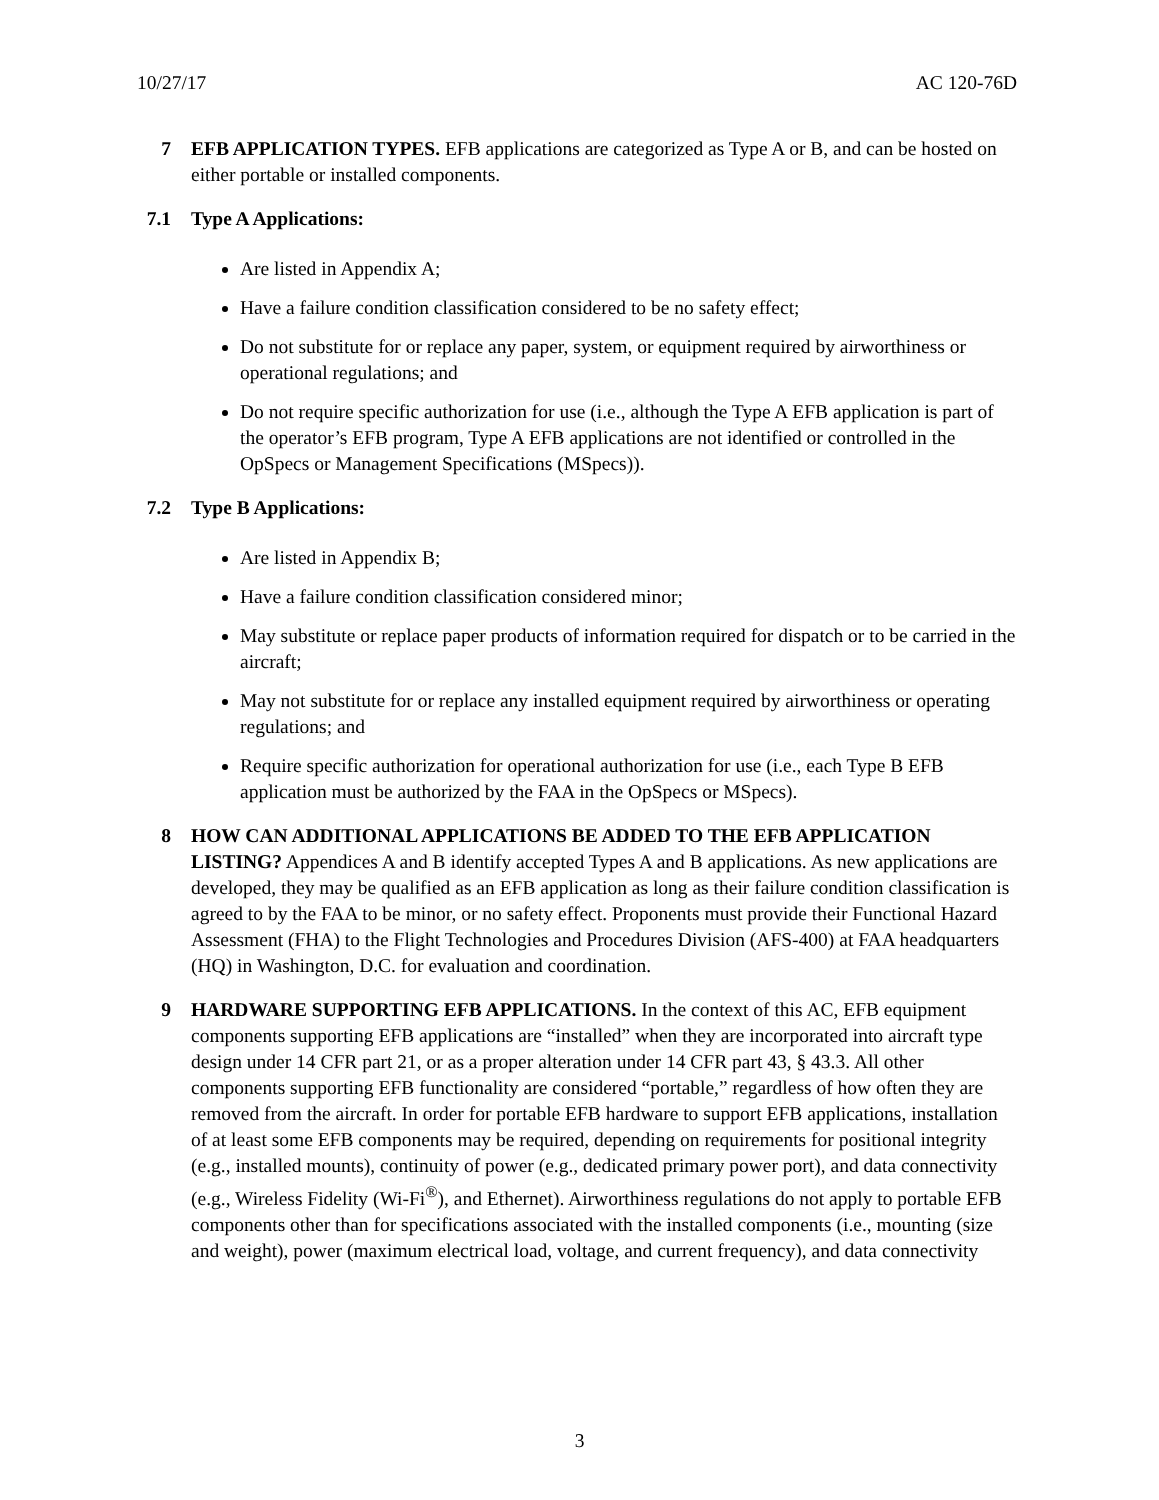10/27/17 AC 120-76D
7 EFB APPLICATION TYPES. EFB applications are categorized as Type A or B, and can be hosted on either portable or installed components.
7.1 Type A Applications:
Are listed in Appendix A;
Have a failure condition classification considered to be no safety effect;
Do not substitute for or replace any paper, system, or equipment required by airworthiness or operational regulations; and
Do not require specific authorization for use (i.e., although the Type A EFB application is part of the operator’s EFB program, Type A EFB applications are not identified or controlled in the OpSpecs or Management Specifications (MSpecs)).
7.2 Type B Applications:
Are listed in Appendix B;
Have a failure condition classification considered minor;
May substitute or replace paper products of information required for dispatch or to be carried in the aircraft;
May not substitute for or replace any installed equipment required by airworthiness or operating regulations; and
Require specific authorization for operational authorization for use (i.e., each Type B EFB application must be authorized by the FAA in the OpSpecs or MSpecs).
8 HOW CAN ADDITIONAL APPLICATIONS BE ADDED TO THE EFB APPLICATION LISTING? Appendices A and B identify accepted Types A and B applications. As new applications are developed, they may be qualified as an EFB application as long as their failure condition classification is agreed to by the FAA to be minor, or no safety effect. Proponents must provide their Functional Hazard Assessment (FHA) to the Flight Technologies and Procedures Division (AFS-400) at FAA headquarters (HQ) in Washington, D.C. for evaluation and coordination.
9 HARDWARE SUPPORTING EFB APPLICATIONS. In the context of this AC, EFB equipment components supporting EFB applications are “installed” when they are incorporated into aircraft type design under 14 CFR part 21, or as a proper alteration under 14 CFR part 43, § 43.3. All other components supporting EFB functionality are considered “portable,” regardless of how often they are removed from the aircraft. In order for portable EFB hardware to support EFB applications, installation of at least some EFB components may be required, depending on requirements for positional integrity (e.g., installed mounts), continuity of power (e.g., dedicated primary power port), and data connectivity (e.g., Wireless Fidelity (Wi-Fi<sup>®</sup>), and Ethernet). Airworthiness regulations do not apply to portable EFB components other than for specifications associated with the installed components (i.e., mounting (size and weight), power (maximum electrical load, voltage, and current frequency), and data connectivity
3